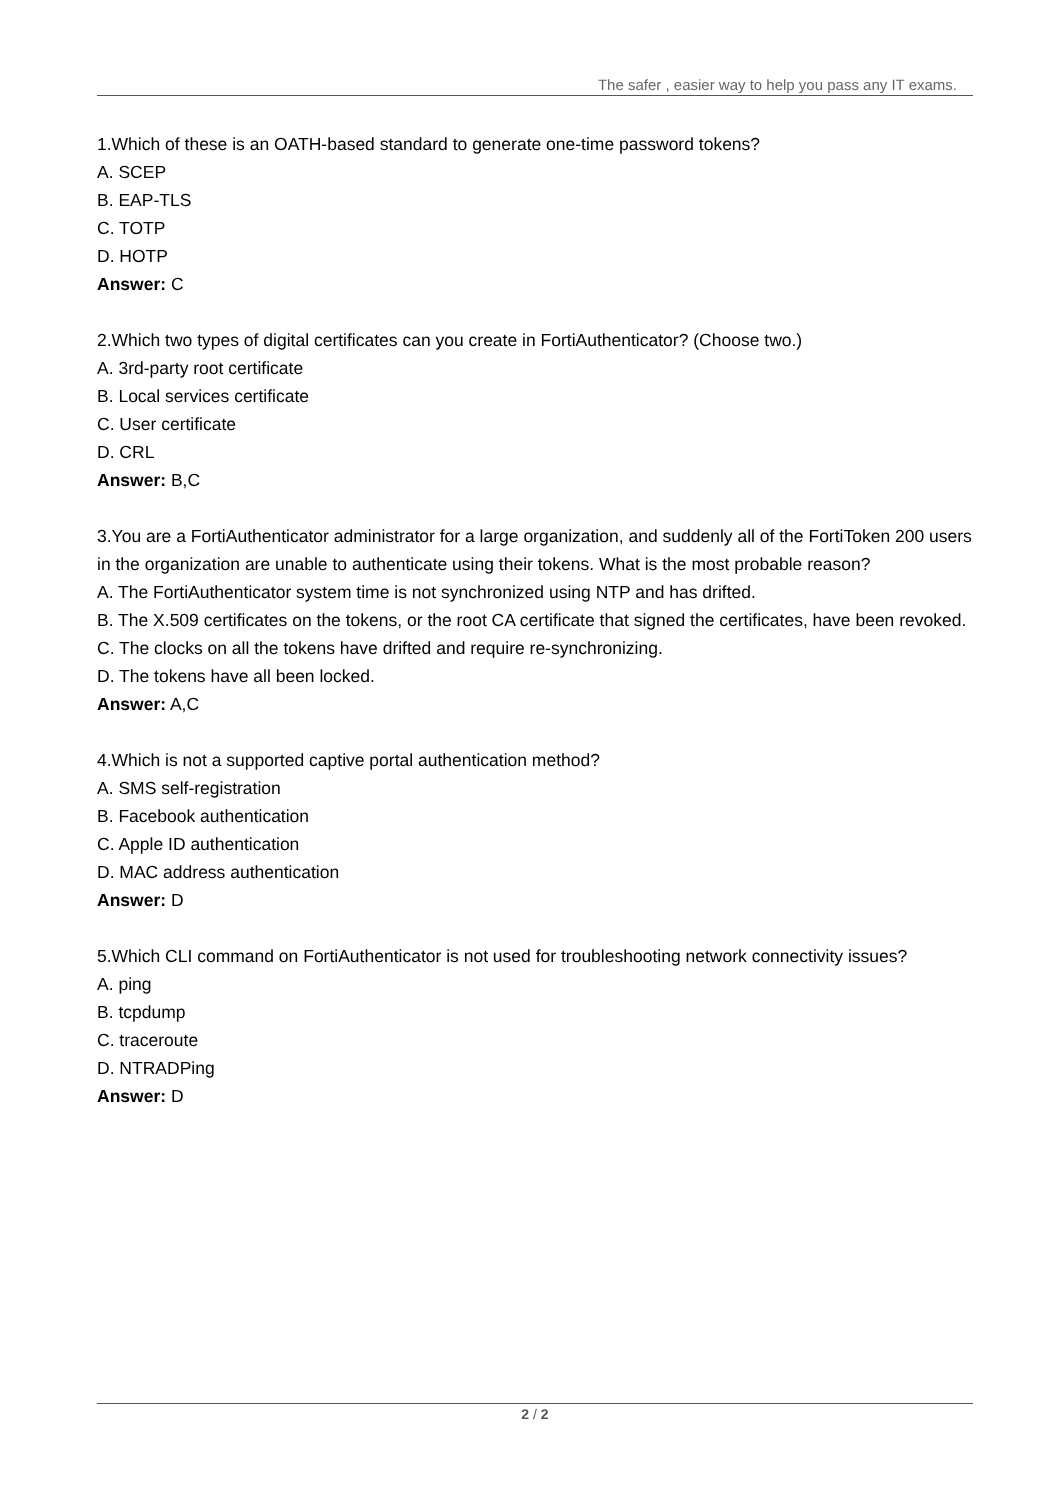The safer , easier way to help you pass any IT exams.
1.Which of these is an OATH-based standard to generate one-time password tokens?
A. SCEP
B. EAP-TLS
C. TOTP
D. HOTP
Answer: C
2.Which two types of digital certificates can you create in FortiAuthenticator? (Choose two.)
A. 3rd-party root certificate
B. Local services certificate
C. User certificate
D. CRL
Answer: B,C
3.You are a FortiAuthenticator administrator for a large organization, and suddenly all of the FortiToken 200 users in the organization are unable to authenticate using their tokens. What is the most probable reason?
A. The FortiAuthenticator system time is not synchronized using NTP and has drifted.
B. The X.509 certificates on the tokens, or the root CA certificate that signed the certificates, have been revoked.
C. The clocks on all the tokens have drifted and require re-synchronizing.
D. The tokens have all been locked.
Answer: A,C
4.Which is not a supported captive portal authentication method?
A. SMS self-registration
B. Facebook authentication
C. Apple ID authentication
D. MAC address authentication
Answer: D
5.Which CLI command on FortiAuthenticator is not used for troubleshooting network connectivity issues?
A. ping
B. tcpdump
C. traceroute
D. NTRADPing
Answer: D
2 / 2